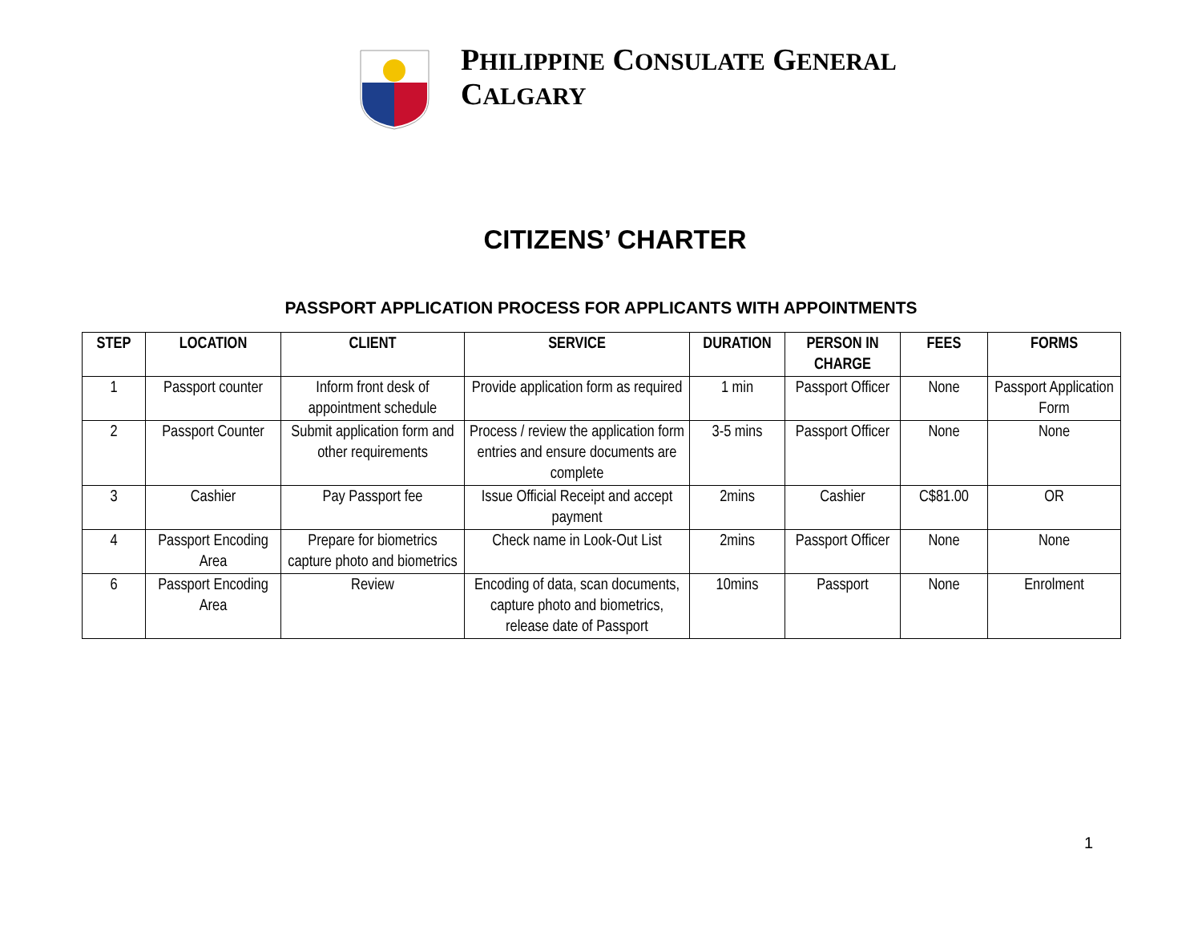PHILIPPINE CONSULATE GENERAL
CALGARY
CITIZENS’ CHARTER
PASSPORT APPLICATION PROCESS FOR APPLICANTS WITH APPOINTMENTS
| STEP | LOCATION | CLIENT | SERVICE | DURATION | PERSON IN CHARGE | FEES | FORMS |
| --- | --- | --- | --- | --- | --- | --- | --- |
| 1 | Passport counter | Inform front desk of appointment schedule | Provide application form as required | 1 min | Passport Officer | None | Passport Application Form |
| 2 | Passport Counter | Submit application form and other requirements | Process / review the application form entries and ensure documents are complete | 3-5 mins | Passport Officer | None | None |
| 3 | Cashier | Pay Passport fee | Issue Official Receipt and accept payment | 2mins | Cashier | C$81.00 | OR |
| 4 | Passport Encoding Area | Prepare for biometrics capture photo and biometrics | Check name in Look-Out List | 2mins | Passport Officer | None | None |
| 6 | Passport Encoding Area | Review | Encoding of data, scan documents, capture photo and biometrics, release date of Passport | 10mins | Passport | None | Enrolment |
1